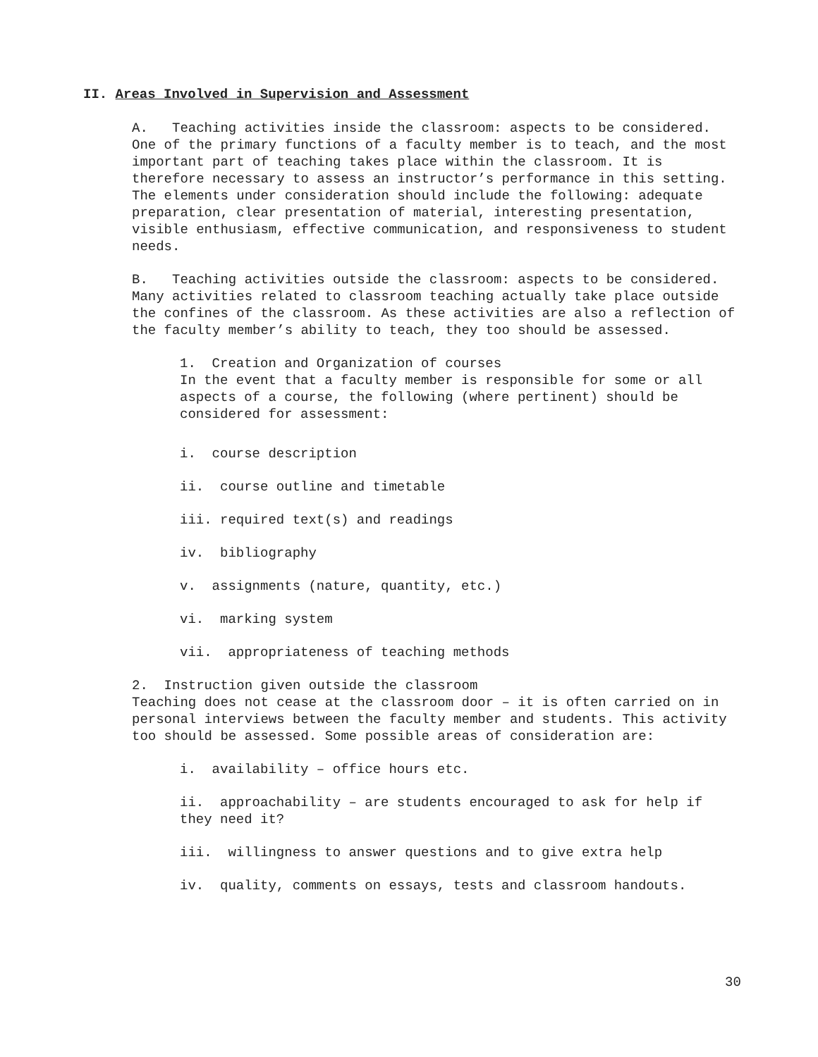II. Areas Involved in Supervision and Assessment
A. Teaching activities inside the classroom: aspects to be considered. One of the primary functions of a faculty member is to teach, and the most important part of teaching takes place within the classroom. It is therefore necessary to assess an instructor’s performance in this setting. The elements under consideration should include the following: adequate preparation, clear presentation of material, interesting presentation, visible enthusiasm, effective communication, and responsiveness to student needs.
B. Teaching activities outside the classroom: aspects to be considered. Many activities related to classroom teaching actually take place outside the confines of the classroom. As these activities are also a reflection of the faculty member’s ability to teach, they too should be assessed.
1. Creation and Organization of courses
In the event that a faculty member is responsible for some or all aspects of a course, the following (where pertinent) should be considered for assessment:
i. course description
ii. course outline and timetable
iii. required text(s) and readings
iv. bibliography
v. assignments (nature, quantity, etc.)
vi. marking system
vii. appropriateness of teaching methods
2. Instruction given outside the classroom
Teaching does not cease at the classroom door – it is often carried on in personal interviews between the faculty member and students. This activity too should be assessed. Some possible areas of consideration are:
i. availability – office hours etc.
ii. approachability – are students encouraged to ask for help if they need it?
iii. willingness to answer questions and to give extra help
iv. quality, comments on essays, tests and classroom handouts.
30